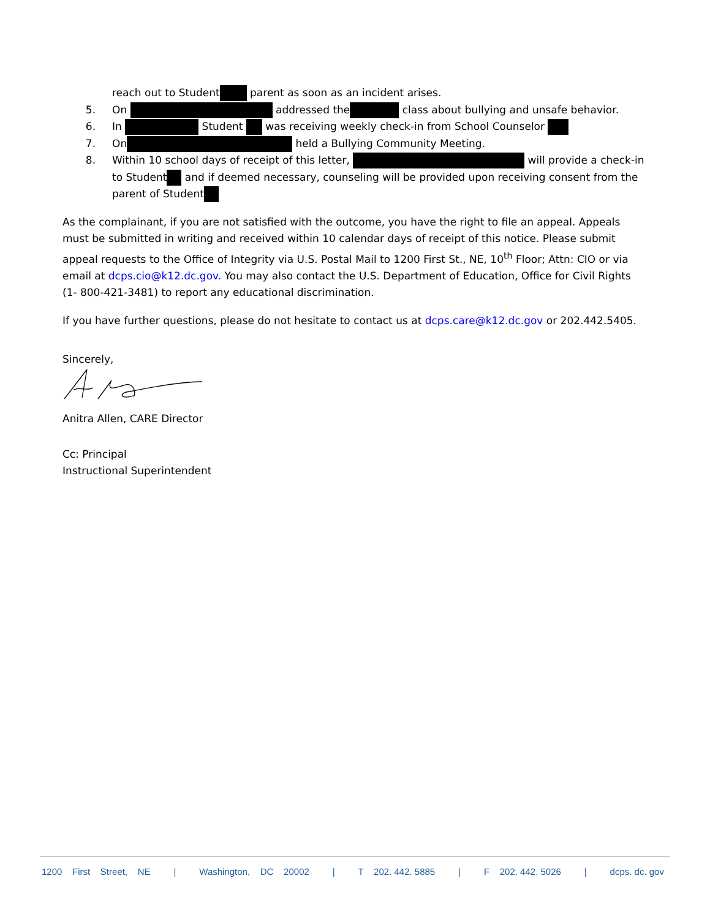reach out to Student parent as soon as an incident arises.
5. On addressed the class about bullying and unsafe behavior.
6. In Student was receiving weekly check-in from School Counselor
7. On held a Bullying Community Meeting.
8. Within 10 school days of receipt of this letter, will provide a check-in to Student and if deemed necessary, counseling will be provided upon receiving consent from the parent of Student
As the complainant, if you are not satisfied with the outcome, you have the right to file an appeal. Appeals must be submitted in writing and received within 10 calendar days of receipt of this notice. Please submit appeal requests to the Office of Integrity via U.S. Postal Mail to 1200 First St., NE, 10<sup>th</sup> Floor; Attn: CIO or via email at dcps.cio@k12.dc.gov. You may also contact the U.S. Department of Education, Office for Civil Rights (1- 800-421-3481) to report any educational discrimination.
If you have further questions, please do not hesitate to contact us at dcps.care@k12.dc.gov or 202.442.5405.
Sincerely,
Anitra Allen, CARE Director
Cc: Principal
Instructional Superintendent
1200 First Street, NE | Washington, DC 20002 | T 202. 442. 5885 | F 202. 442. 5026 | dcps. dc. gov